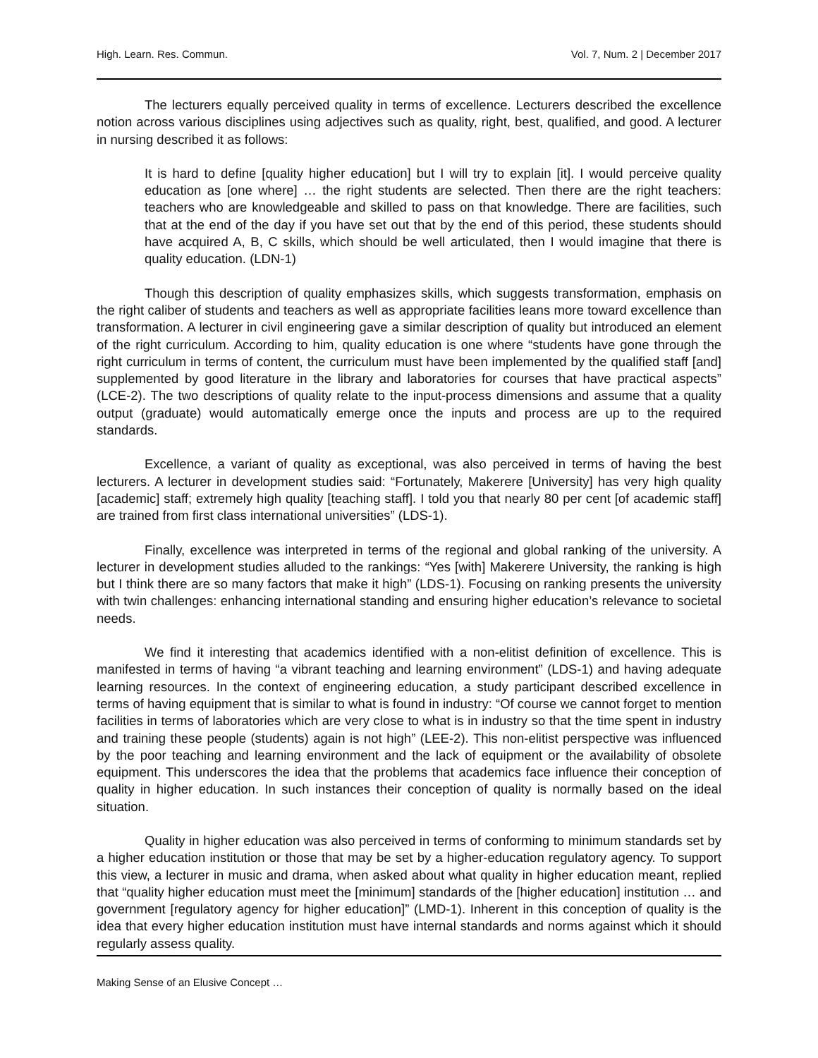High. Learn. Res. Commun. Vol. 7, Num. 2 | December 2017
The lecturers equally perceived quality in terms of excellence. Lecturers described the excellence notion across various disciplines using adjectives such as quality, right, best, qualified, and good. A lecturer in nursing described it as follows:
It is hard to define [quality higher education] but I will try to explain [it]. I would perceive quality education as [one where] … the right students are selected. Then there are the right teachers: teachers who are knowledgeable and skilled to pass on that knowledge. There are facilities, such that at the end of the day if you have set out that by the end of this period, these students should have acquired A, B, C skills, which should be well articulated, then I would imagine that there is quality education. (LDN-1)
Though this description of quality emphasizes skills, which suggests transformation, emphasis on the right caliber of students and teachers as well as appropriate facilities leans more toward excellence than transformation. A lecturer in civil engineering gave a similar description of quality but introduced an element of the right curriculum. According to him, quality education is one where “students have gone through the right curriculum in terms of content, the curriculum must have been implemented by the qualified staff [and] supplemented by good literature in the library and laboratories for courses that have practical aspects” (LCE-2). The two descriptions of quality relate to the input-process dimensions and assume that a quality output (graduate) would automatically emerge once the inputs and process are up to the required standards.
Excellence, a variant of quality as exceptional, was also perceived in terms of having the best lecturers. A lecturer in development studies said: “Fortunately, Makerere [University] has very high quality [academic] staff; extremely high quality [teaching staff]. I told you that nearly 80 per cent [of academic staff] are trained from first class international universities” (LDS-1).
Finally, excellence was interpreted in terms of the regional and global ranking of the university. A lecturer in development studies alluded to the rankings: “Yes [with] Makerere University, the ranking is high but I think there are so many factors that make it high” (LDS-1). Focusing on ranking presents the university with twin challenges: enhancing international standing and ensuring higher education’s relevance to societal needs.
We find it interesting that academics identified with a non-elitist definition of excellence. This is manifested in terms of having “a vibrant teaching and learning environment” (LDS-1) and having adequate learning resources. In the context of engineering education, a study participant described excellence in terms of having equipment that is similar to what is found in industry: “Of course we cannot forget to mention facilities in terms of laboratories which are very close to what is in industry so that the time spent in industry and training these people (students) again is not high” (LEE-2). This non-elitist perspective was influenced by the poor teaching and learning environment and the lack of equipment or the availability of obsolete equipment. This underscores the idea that the problems that academics face influence their conception of quality in higher education. In such instances their conception of quality is normally based on the ideal situation.
Quality in higher education was also perceived in terms of conforming to minimum standards set by a higher education institution or those that may be set by a higher-education regulatory agency. To support this view, a lecturer in music and drama, when asked about what quality in higher education meant, replied that “quality higher education must meet the [minimum] standards of the [higher education] institution … and government [regulatory agency for higher education]” (LMD-1). Inherent in this conception of quality is the idea that every higher education institution must have internal standards and norms against which it should regularly assess quality.
Making Sense of an Elusive Concept …